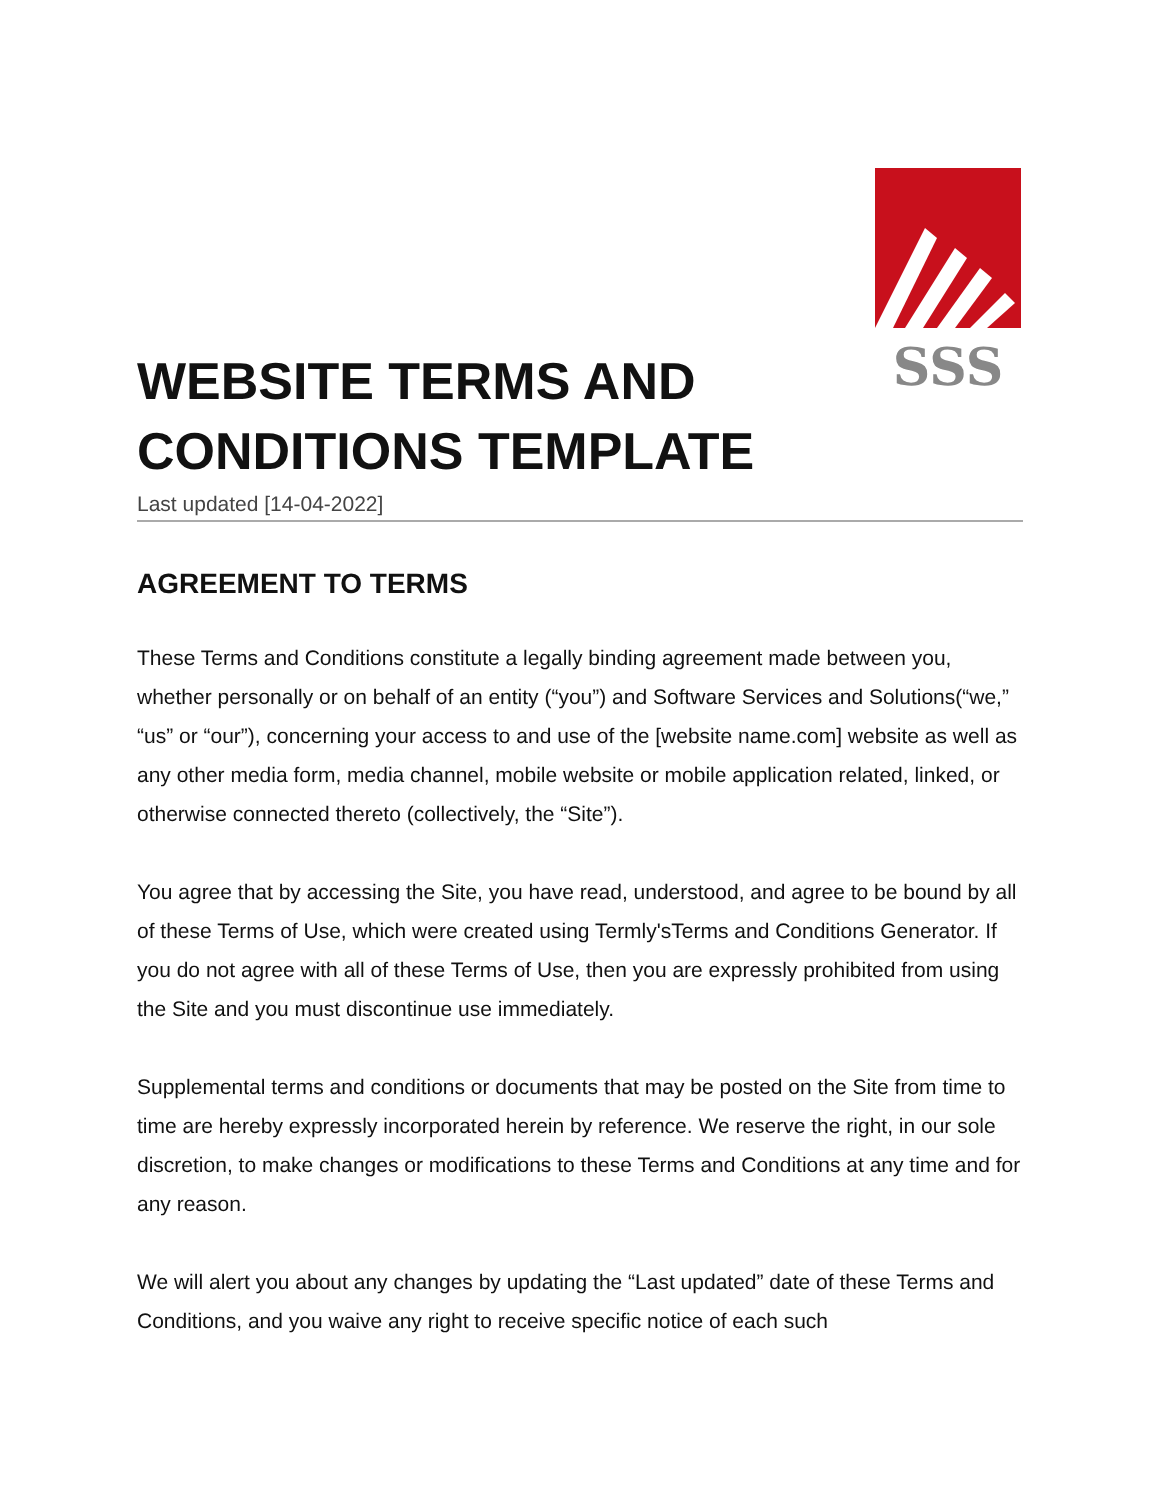SSS
WEBSITE TERMS AND
CONDITIONS TEMPLATE
Last updated [14-04-2022]
AGREEMENT TO TERMS
These Terms and Conditions constitute a legally binding agreement made between you, whether personally or on behalf of an entity (“you”) and Software Services and Solutions(“we,” “us” or “our”), concerning your access to and use of the [website name.com] website as well as any other media form, media channel, mobile website or mobile application related, linked, or otherwise connected thereto (collectively, the “Site”).
You agree that by accessing the Site, you have read, understood, and agree to be bound by all of these Terms of Use, which were created using Termly'sTerms and Conditions Generator. If you do not agree with all of these Terms of Use, then you are expressly prohibited from using the Site and you must discontinue use immediately.
Supplemental terms and conditions or documents that may be posted on the Site from time to time are hereby expressly incorporated herein by reference. We reserve the right, in our sole discretion, to make changes or modifications to these Terms and Conditions at any time and for any reason.
We will alert you about any changes by updating the “Last updated” date of these Terms and Conditions, and you waive any right to receive specific notice of each such